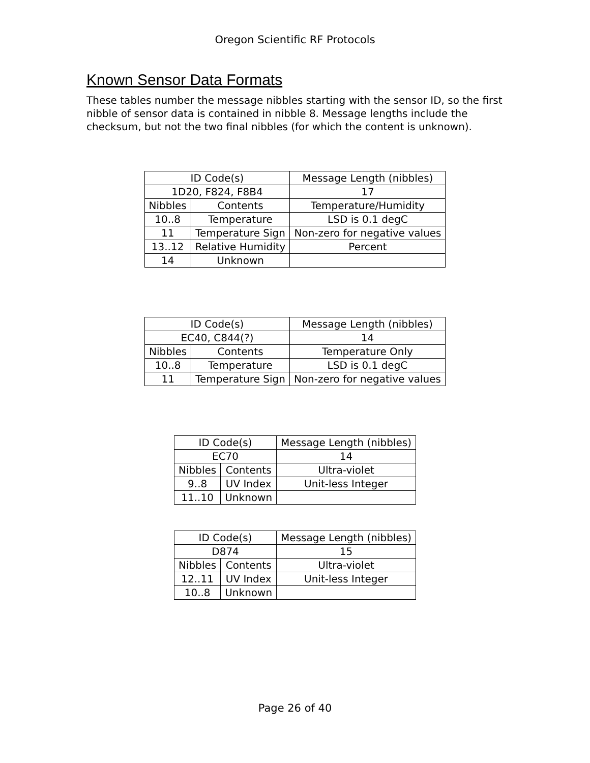Oregon Scientific RF Protocols
Known Sensor Data Formats
These tables number the message nibbles starting with the sensor ID, so the first nibble of sensor data is contained in nibble 8. Message lengths include the checksum, but not the two final nibbles (for which the content is unknown).
| ID Code(s) | | Message Length (nibbles) |
| 1D20, F824, F8B4 | | 17 |
| Nibbles | Contents | Temperature/Humidity |
| 10..8 | Temperature | LSD is 0.1 degC |
| 11 | Temperature Sign | Non-zero for negative values |
| 13..12 | Relative Humidity | Percent |
| 14 | Unknown | |
| ID Code(s) | | Message Length (nibbles) |
| EC40, C844(?) | | 14 |
| Nibbles | Contents | Temperature Only |
| 10..8 | Temperature | LSD is 0.1 degC |
| 11 | Temperature Sign | Non-zero for negative values |
| ID Code(s) | | Message Length (nibbles) |
| EC70 | | 14 |
| Nibbles | Contents | Ultra-violet |
| 9..8 | UV Index | Unit-less Integer |
| 11..10 | Unknown | |
| ID Code(s) | | Message Length (nibbles) |
| D874 | | 15 |
| Nibbles | Contents | Ultra-violet |
| 12..11 | UV Index | Unit-less Integer |
| 10..8 | Unknown | |
Page 26 of 40